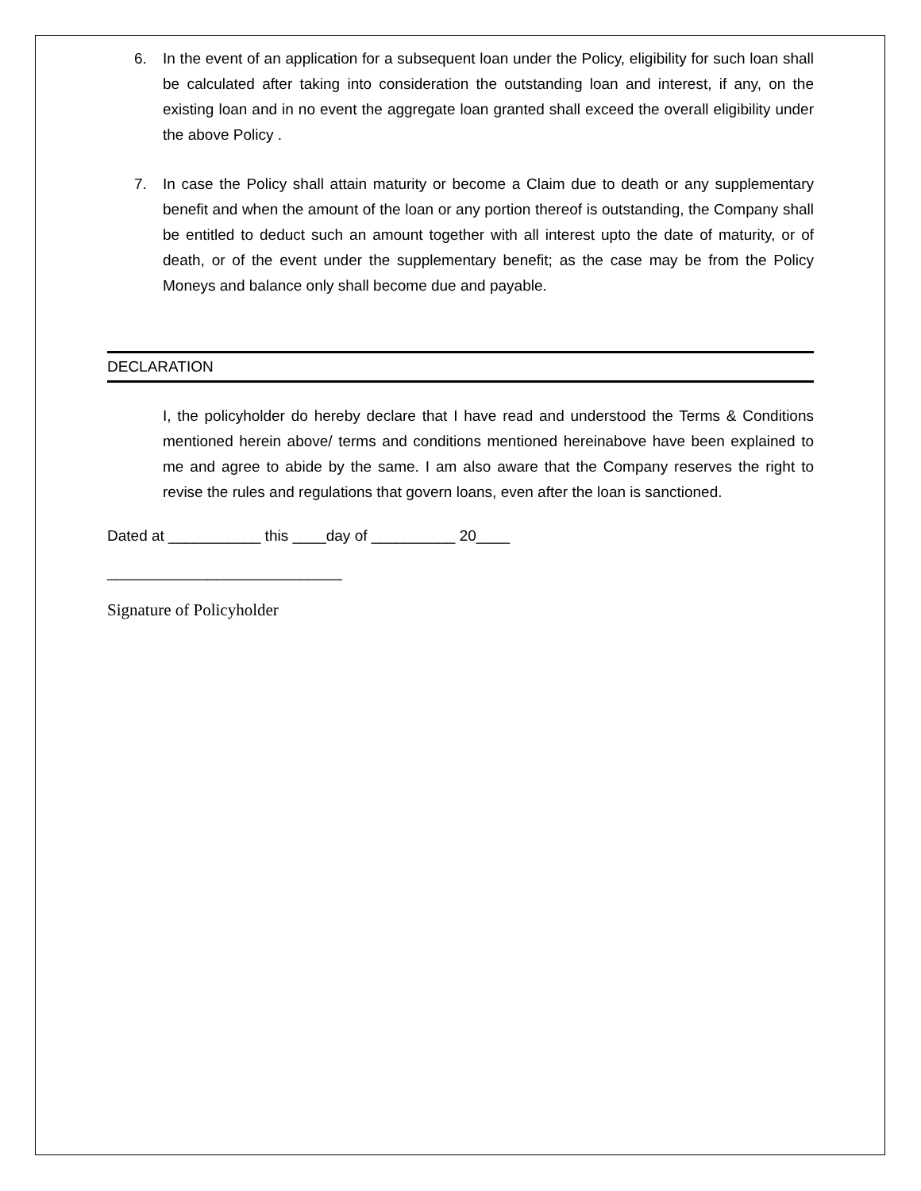6. In the event of an application for a subsequent loan under the Policy, eligibility for such loan shall be calculated after taking into consideration the outstanding loan and interest, if any, on the existing loan and in no event the aggregate loan granted shall exceed the overall eligibility under the above Policy .
7. In case the Policy shall attain maturity or become a Claim due to death or any supplementary benefit and when the amount of the loan or any portion thereof is outstanding, the Company shall be entitled to deduct such an amount together with all interest upto the date of maturity, or of death, or of the event under the supplementary benefit; as the case may be from the Policy Moneys and balance only shall become due and payable.
DECLARATION
I, the policyholder do hereby declare that I have read and understood the Terms & Conditions mentioned herein above/ terms and conditions mentioned hereinabove have been explained to me and agree to abide by the same. I am also aware that the Company reserves the right to revise the rules and regulations that govern loans, even after the loan is sanctioned.
Dated at ___________ this ____day of __________ 20____
____________________________
Signature of Policyholder